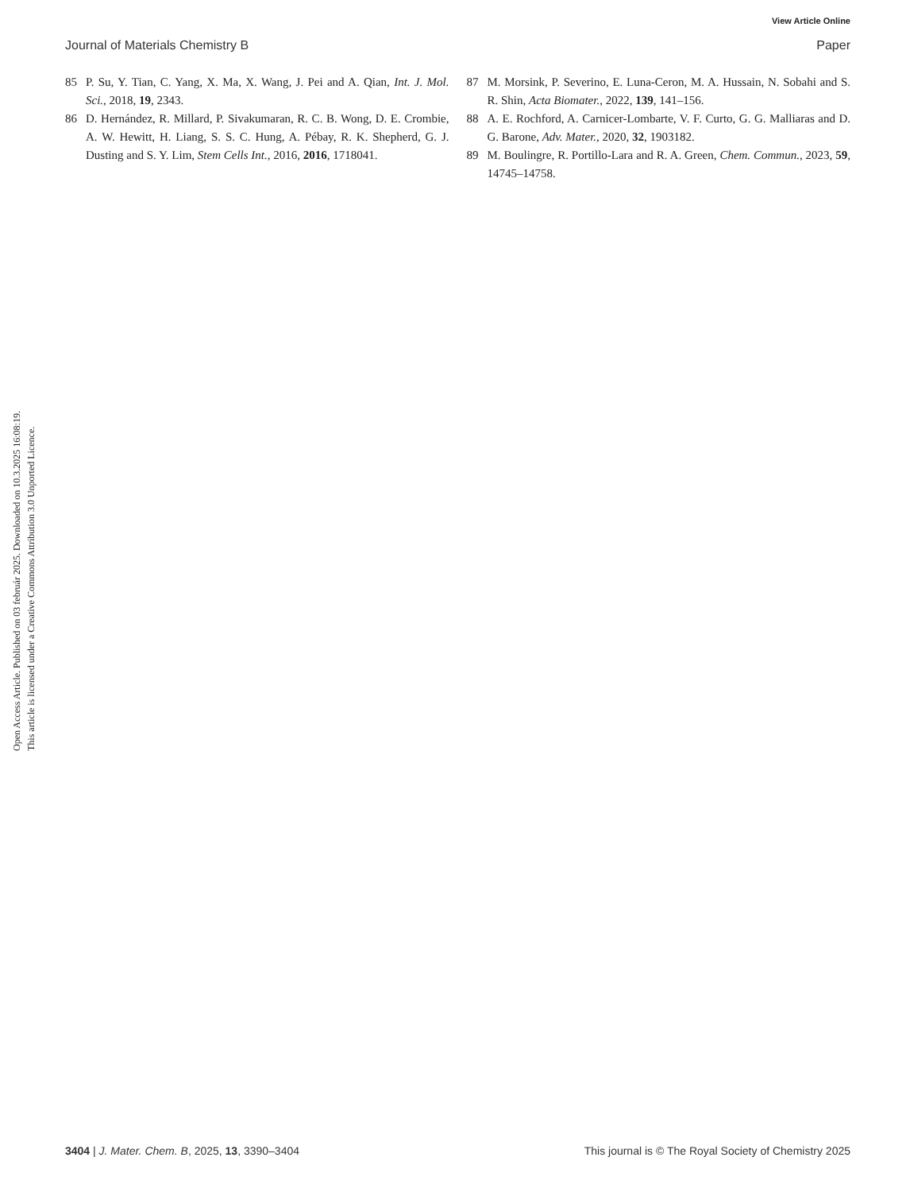View Article Online
Journal of Materials Chemistry B Paper
85 P. Su, Y. Tian, C. Yang, X. Ma, X. Wang, J. Pei and A. Qian, Int. J. Mol. Sci., 2018, 19, 2343.
86 D. Hernández, R. Millard, P. Sivakumaran, R. C. B. Wong, D. E. Crombie, A. W. Hewitt, H. Liang, S. S. C. Hung, A. Pébay, R. K. Shepherd, G. J. Dusting and S. Y. Lim, Stem Cells Int., 2016, 2016, 1718041.
87 M. Morsink, P. Severino, E. Luna-Ceron, M. A. Hussain, N. Sobahi and S. R. Shin, Acta Biomater., 2022, 139, 141–156.
88 A. E. Rochford, A. Carnicer-Lombarte, V. F. Curto, G. G. Malliaras and D. G. Barone, Adv. Mater., 2020, 32, 1903182.
89 M. Boulingre, R. Portillo-Lara and R. A. Green, Chem. Commun., 2023, 59, 14745–14758.
Open Access Article. Published on 03 február 2025. Downloaded on 10.3.2025 16:08:19.
This article is licensed under a Creative Commons Attribution 3.0 Unported Licence.
3404 | J. Mater. Chem. B, 2025, 13, 3390–3404 This journal is © The Royal Society of Chemistry 2025